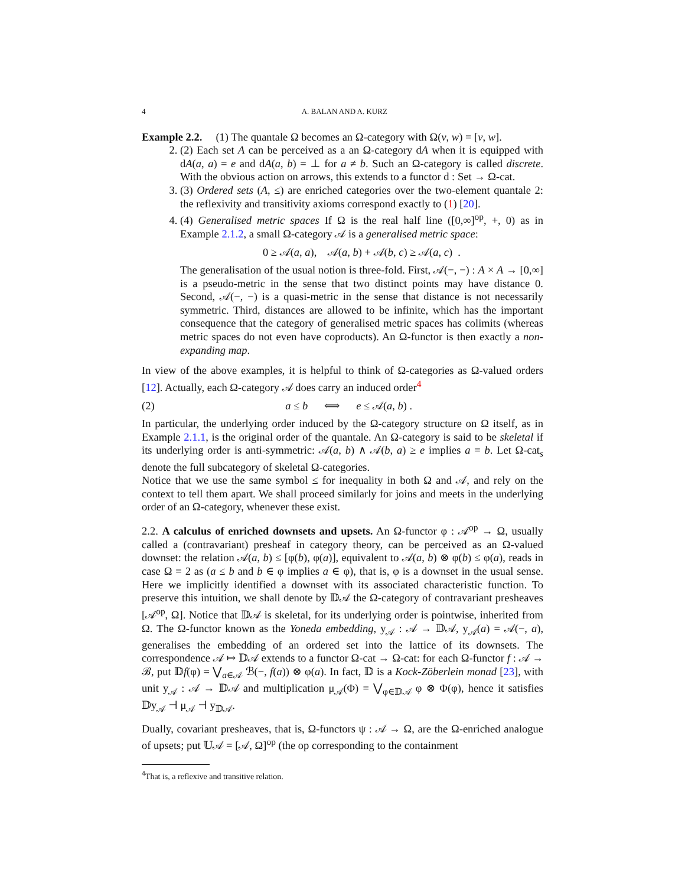4 A. BALAN AND A. KURZ
Example 2.2. (1) The quantale Ω becomes an Ω-category with Ω(v, w) = [v, w].
2. (2) Each set A can be perceived as a an Ω-category dA when it is equipped with dA(a, a) = e and dA(a, b) = ⊥ for a ≠ b. Such an Ω-category is called discrete. With the obvious action on arrows, this extends to a functor d : Set → Ω-cat.
3. (3) Ordered sets (A, ≤) are enriched categories over the two-element quantale 2: the reflexivity and transitivity axioms correspond exactly to (1) [20].
4. (4) Generalised metric spaces If Ω is the real half line ([0,∞]<sup>op</sup>, +, 0) as in Example 2.1.2, a small Ω-category 𝒜 is a generalised metric space:
0 ≥ 𝒜(a, a), 𝒜(a, b) + 𝒜(b, c) ≥ 𝒜(a, c) .
The generalisation of the usual notion is three-fold. First, 𝒜(−, −) : A × A → [0,∞] is a pseudo-metric in the sense that two distinct points may have distance 0. Second, 𝒜(−, −) is a quasi-metric in the sense that distance is not necessarily symmetric. Third, distances are allowed to be infinite, which has the important consequence that the category of generalised metric spaces has colimits (whereas metric spaces do not even have coproducts). An Ω-functor is then exactly a non-expanding map.
In view of the above examples, it is helpful to think of Ω-categories as Ω-valued orders [12]. Actually, each Ω-category 𝒜 does carry an induced order<sup>4</sup>
(2) a ≤ b ⟺ e ≤ 𝒜(a, b) .
In particular, the underlying order induced by the Ω-category structure on Ω itself, as in Example 2.1.1, is the original order of the quantale. An Ω-category is said to be skeletal if its underlying order is anti-symmetric: 𝒜(a, b) ∧ 𝒜(b, a) ≥ e implies a = b. Let Ω-cat<sub>s</sub> denote the full subcategory of skeletal Ω-categories.
Notice that we use the same symbol ≤ for inequality in both Ω and 𝒜, and rely on the context to tell them apart. We shall proceed similarly for joins and meets in the underlying order of an Ω-category, whenever these exist.
2.2. A calculus of enriched downsets and upsets. An Ω-functor φ : 𝒜<sup>op</sup> → Ω, usually called a (contravariant) presheaf in category theory, can be perceived as an Ω-valued downset: the relation 𝒜(a, b) ≤ [φ(b), φ(a)], equivalent to 𝒜(a, b) ⊗ φ(b) ≤ φ(a), reads in case Ω = 2 as (a ≤ b and b ∈ φ implies a ∈ φ), that is, φ is a downset in the usual sense. Here we implicitly identified a downset with its associated characteristic function. To preserve this intuition, we shall denote by 𝔻𝒜 the Ω-category of contravariant presheaves [𝒜<sup>op</sup>, Ω]. Notice that 𝔻𝒜 is skeletal, for its underlying order is pointwise, inherited from Ω. The Ω-functor known as the Yoneda embedding, y<sub>𝒜</sub> : 𝒜 → 𝔻𝒜, y<sub>𝒜</sub>(a) = 𝒜(−, a), generalises the embedding of an ordered set into the lattice of its downsets. The correspondence 𝒜 ↦ 𝔻𝒜 extends to a functor Ω-cat → Ω-cat: for each Ω-functor f : 𝒜 → ℬ, put 𝔻f(φ) = ⋁<sub>a∈𝒜</sub> ℬ(−, f(a)) ⊗ φ(a). In fact, 𝔻 is a Kock-Zöberlein monad [23], with unit y<sub>𝒜</sub> : 𝒜 → 𝔻𝒜 and multiplication μ<sub>𝒜</sub>(Φ) = ⋁<sub>φ∈𝔻𝒜</sub> φ ⊗ Φ(φ), hence it satisfies 𝔻y<sub>𝒜</sub> ⊣ μ<sub>𝒜</sub> ⊣ y<sub>𝔻𝒜</sub>.
Dually, covariant presheaves, that is, Ω-functors ψ : 𝒜 → Ω, are the Ω-enriched analogue of upsets; put 𝕌𝒜 = [𝒜, Ω]<sup>op</sup> (the op corresponding to the containment
<sup>4</sup> That is, a reflexive and transitive relation.